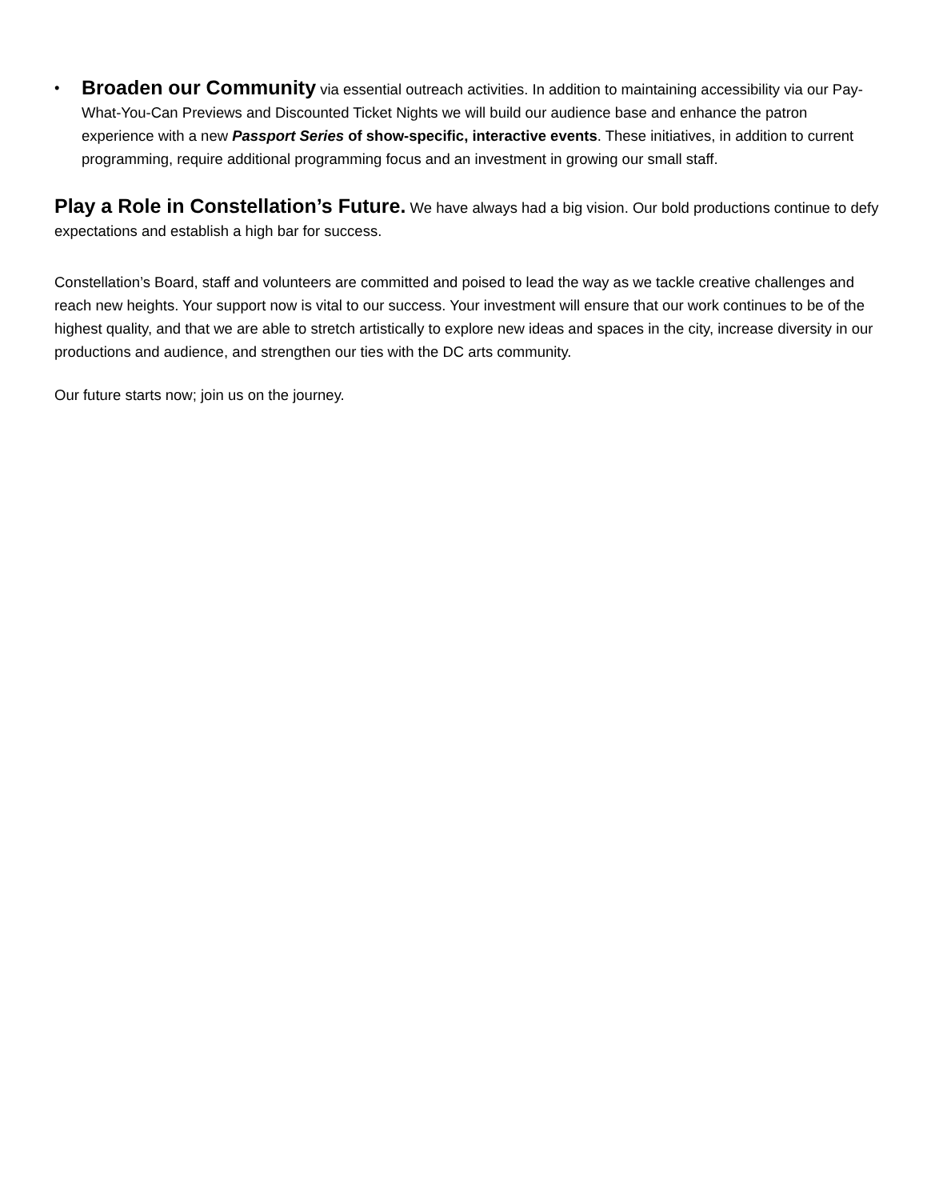•
Broaden our Community via essential outreach activities. In addition to maintaining accessibility via our Pay-What-You-Can Previews and Discounted Ticket Nights we will build our audience base and enhance the patron experience with a new Passport Series of show-specific, interactive events. These initiatives, in addition to current programming, require additional programming focus and an investment in growing our small staff.
Play a Role in Constellation’s Future. We have always had a big vision. Our bold productions continue to defy expectations and establish a high bar for success.
Constellation’s Board, staff and volunteers are committed and poised to lead the way as we tackle creative challenges and reach new heights. Your support now is vital to our success. Your investment will ensure that our work continues to be of the highest quality, and that we are able to stretch artistically to explore new ideas and spaces in the city, increase diversity in our productions and audience, and strengthen our ties with the DC arts community.
Our future starts now; join us on the journey.